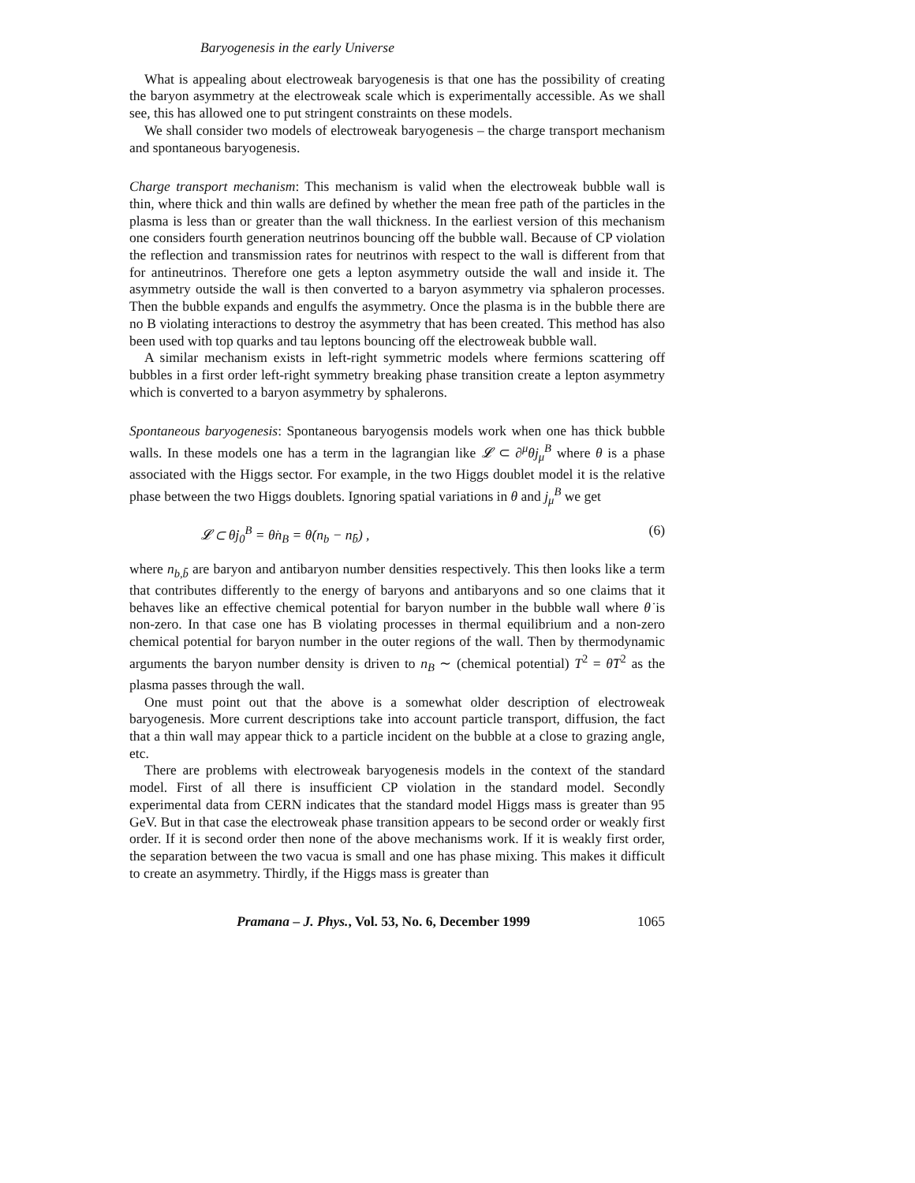Baryogenesis in the early Universe
What is appealing about electroweak baryogenesis is that one has the possibility of creating the baryon asymmetry at the electroweak scale which is experimentally accessible. As we shall see, this has allowed one to put stringent constraints on these models.
We shall consider two models of electroweak baryogenesis – the charge transport mechanism and spontaneous baryogenesis.
Charge transport mechanism: This mechanism is valid when the electroweak bubble wall is thin, where thick and thin walls are defined by whether the mean free path of the particles in the plasma is less than or greater than the wall thickness. In the earliest version of this mechanism one considers fourth generation neutrinos bouncing off the bubble wall. Because of CP violation the reflection and transmission rates for neutrinos with respect to the wall is different from that for antineutrinos. Therefore one gets a lepton asymmetry outside the wall and inside it. The asymmetry outside the wall is then converted to a baryon asymmetry via sphaleron processes. Then the bubble expands and engulfs the asymmetry. Once the plasma is in the bubble there are no B violating interactions to destroy the asymmetry that has been created. This method has also been used with top quarks and tau leptons bouncing off the electroweak bubble wall.
A similar mechanism exists in left-right symmetric models where fermions scattering off bubbles in a first order left-right symmetry breaking phase transition create a lepton asymmetry which is converted to a baryon asymmetry by sphalerons.
Spontaneous baryogenesis: Spontaneous baryogensis models work when one has thick bubble walls. In these models one has a term in the lagrangian like 𝓛 ⊂ ∂<sup>μ</sup>θj<sub>μ</sub><sup>B</sup> where θ is a phase associated with the Higgs sector. For example, in the two Higgs doublet model it is the relative phase between the two Higgs doublets. Ignoring spatial variations in θ and j<sub>μ</sub><sup>B</sup> we get
𝓛 ⊂ θ̇j<sub>0</sub><sup>B</sup> = θ̇n<sub>B</sub> = θ̇(n<sub>b</sub> − n<sub>b̄</sub>) , (6)
where n<sub>b,b̄</sub> are baryon and antibaryon number densities respectively. This then looks like a term that contributes differently to the energy of baryons and antibaryons and so one claims that it behaves like an effective chemical potential for baryon number in the bubble wall where θ̇ is non-zero. In that case one has B violating processes in thermal equilibrium and a non-zero chemical potential for baryon number in the outer regions of the wall. Then by thermodynamic arguments the baryon number density is driven to n<sub>B</sub> ∼ (chemical potential) T<sup>2</sup> = θ̇T<sup>2</sup> as the plasma passes through the wall.
One must point out that the above is a somewhat older description of electroweak baryogenesis. More current descriptions take into account particle transport, diffusion, the fact that a thin wall may appear thick to a particle incident on the bubble at a close to grazing angle, etc.
There are problems with electroweak baryogenesis models in the context of the standard model. First of all there is insufficient CP violation in the standard model. Secondly experimental data from CERN indicates that the standard model Higgs mass is greater than 95 GeV. But in that case the electroweak phase transition appears to be second order or weakly first order. If it is second order then none of the above mechanisms work. If it is weakly first order, the separation between the two vacua is small and one has phase mixing. This makes it difficult to create an asymmetry. Thirdly, if the Higgs mass is greater than
Pramana – J. Phys., Vol. 53, No. 6, December 1999 1065